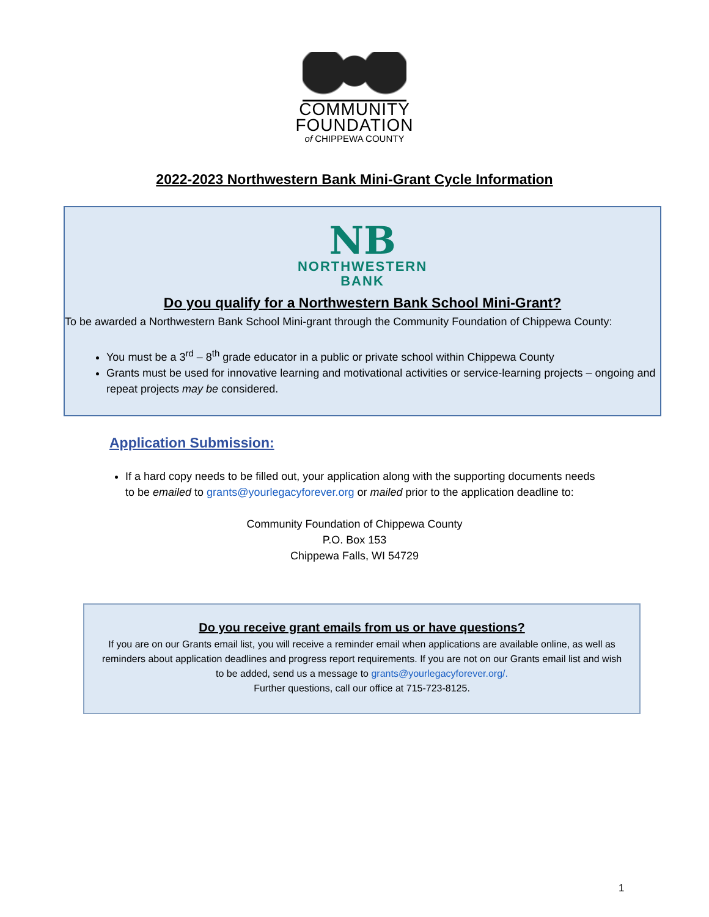COMMUNITY
FOUNDATION
of CHIPPEWA COUNTY
2022-2023 Northwestern Bank Mini-Grant Cycle Information
NB
NORTHWESTERN
BANK
Do you qualify for a Northwestern Bank School Mini-Grant?
To be awarded a Northwestern Bank School Mini-grant through the Community Foundation of Chippewa County:
You must be a 3<sup>rd</sup> – 8<sup>th</sup> grade educator in a public or private school within Chippewa County
Grants must be used for innovative learning and motivational activities or service-learning projects – ongoing and repeat projects may be considered.
Application Submission:
If a hard copy needs to be filled out, your application along with the supporting documents needs to be emailed to grants@yourlegacyforever.org or mailed prior to the application deadline to:
Community Foundation of Chippewa County
P.O. Box 153
Chippewa Falls, WI 54729
Do you receive grant emails from us or have questions?
If you are on our Grants email list, you will receive a reminder email when applications are available online, as well as reminders about application deadlines and progress report requirements. If you are not on our Grants email list and wish to be added, send us a message to grants@yourlegacyforever.org/.
Further questions, call our office at 715-723-8125.
1